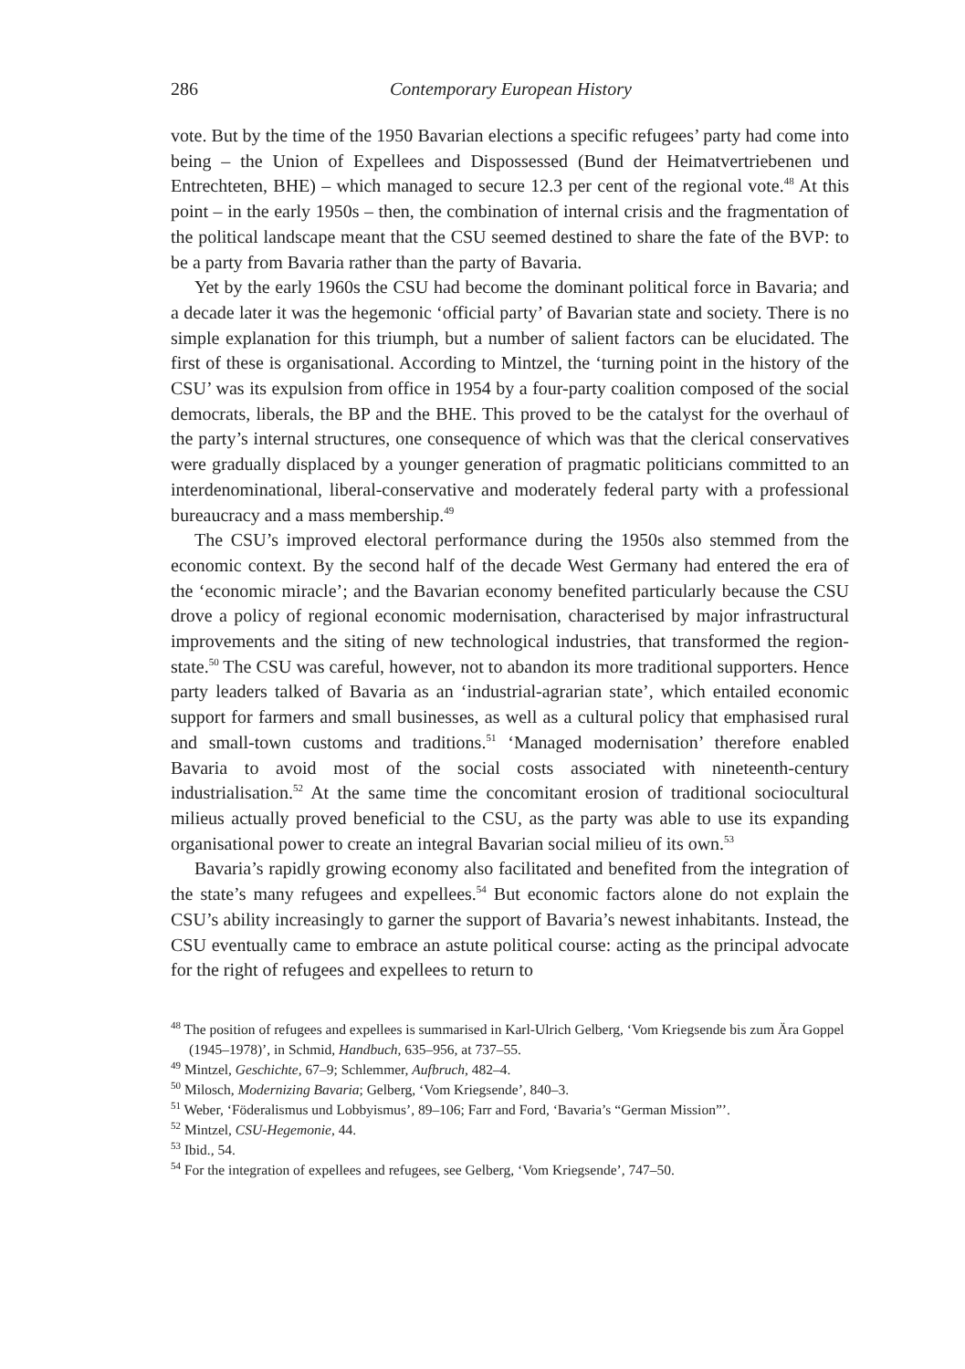286 Contemporary European History
vote. But by the time of the 1950 Bavarian elections a specific refugees’ party had come into being – the Union of Expellees and Dispossessed (Bund der Heimatvertriebenen und Entrechteten, BHE) – which managed to secure 12.3 per cent of the regional vote.<sup>48</sup> At this point – in the early 1950s – then, the combination of internal crisis and the fragmentation of the political landscape meant that the CSU seemed destined to share the fate of the BVP: to be a party from Bavaria rather than the party of Bavaria.
Yet by the early 1960s the CSU had become the dominant political force in Bavaria; and a decade later it was the hegemonic ‘official party’ of Bavarian state and society. There is no simple explanation for this triumph, but a number of salient factors can be elucidated. The first of these is organisational. According to Mintzel, the ‘turning point in the history of the CSU’ was its expulsion from office in 1954 by a four-party coalition composed of the social democrats, liberals, the BP and the BHE. This proved to be the catalyst for the overhaul of the party’s internal structures, one consequence of which was that the clerical conservatives were gradually displaced by a younger generation of pragmatic politicians committed to an interdenominational, liberal-conservative and moderately federal party with a professional bureaucracy and a mass membership.<sup>49</sup>
The CSU’s improved electoral performance during the 1950s also stemmed from the economic context. By the second half of the decade West Germany had entered the era of the ‘economic miracle’; and the Bavarian economy benefited particularly because the CSU drove a policy of regional economic modernisation, characterised by major infrastructural improvements and the siting of new technological industries, that transformed the region-state.<sup>50</sup> The CSU was careful, however, not to abandon its more traditional supporters. Hence party leaders talked of Bavaria as an ‘industrial-agrarian state’, which entailed economic support for farmers and small businesses, as well as a cultural policy that emphasised rural and small-town customs and traditions.<sup>51</sup> ‘Managed modernisation’ therefore enabled Bavaria to avoid most of the social costs associated with nineteenth-century industrialisation.<sup>52</sup> At the same time the concomitant erosion of traditional sociocultural milieus actually proved beneficial to the CSU, as the party was able to use its expanding organisational power to create an integral Bavarian social milieu of its own.<sup>53</sup>
Bavaria’s rapidly growing economy also facilitated and benefited from the integration of the state’s many refugees and expellees.<sup>54</sup> But economic factors alone do not explain the CSU’s ability increasingly to garner the support of Bavaria’s newest inhabitants. Instead, the CSU eventually came to embrace an astute political course: acting as the principal advocate for the right of refugees and expellees to return to
<sup>48</sup> The position of refugees and expellees is summarised in Karl-Ulrich Gelberg, ‘Vom Kriegsende bis zum Ära Goppel (1945–1978)’, in Schmid, Handbuch, 635–956, at 737–55.
<sup>49</sup> Mintzel, Geschichte, 67–9; Schlemmer, Aufbruch, 482–4.
<sup>50</sup> Milosch, Modernizing Bavaria; Gelberg, ‘Vom Kriegsende’, 840–3.
<sup>51</sup> Weber, ‘Föderalismus und Lobbyismus’, 89–106; Farr and Ford, ‘Bavaria’s “German Mission”’.
<sup>52</sup> Mintzel, CSU-Hegemonie, 44.
<sup>53</sup> Ibid., 54.
<sup>54</sup> For the integration of expellees and refugees, see Gelberg, ‘Vom Kriegsende’, 747–50.